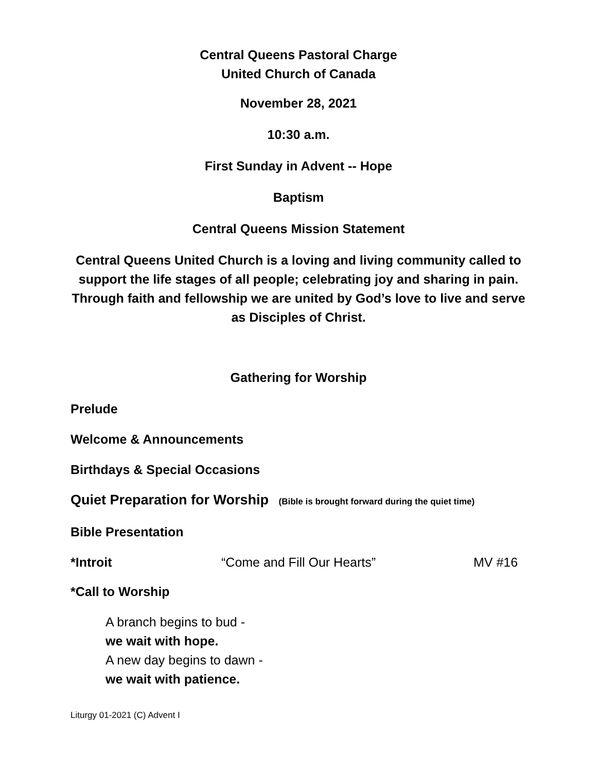Central Queens Pastoral Charge
United Church of Canada
November 28, 2021
10:30 a.m.
First Sunday in Advent -- Hope
Baptism
Central Queens Mission Statement
Central Queens United Church is a loving and living community called to support the life stages of all people; celebrating joy and sharing in pain. Through faith and fellowship we are united by God’s love to live and serve as Disciples of Christ.
Gathering for Worship
Prelude
Welcome & Announcements
Birthdays & Special Occasions
Quiet Preparation for Worship (Bible is brought forward during the quiet time)
Bible Presentation
*Introit “Come and Fill Our Hearts” MV #16
*Call to Worship
A branch begins to bud -
we wait with hope.
A new day begins to dawn -
we wait with patience.
Liturgy 01-2021 (C) Advent I